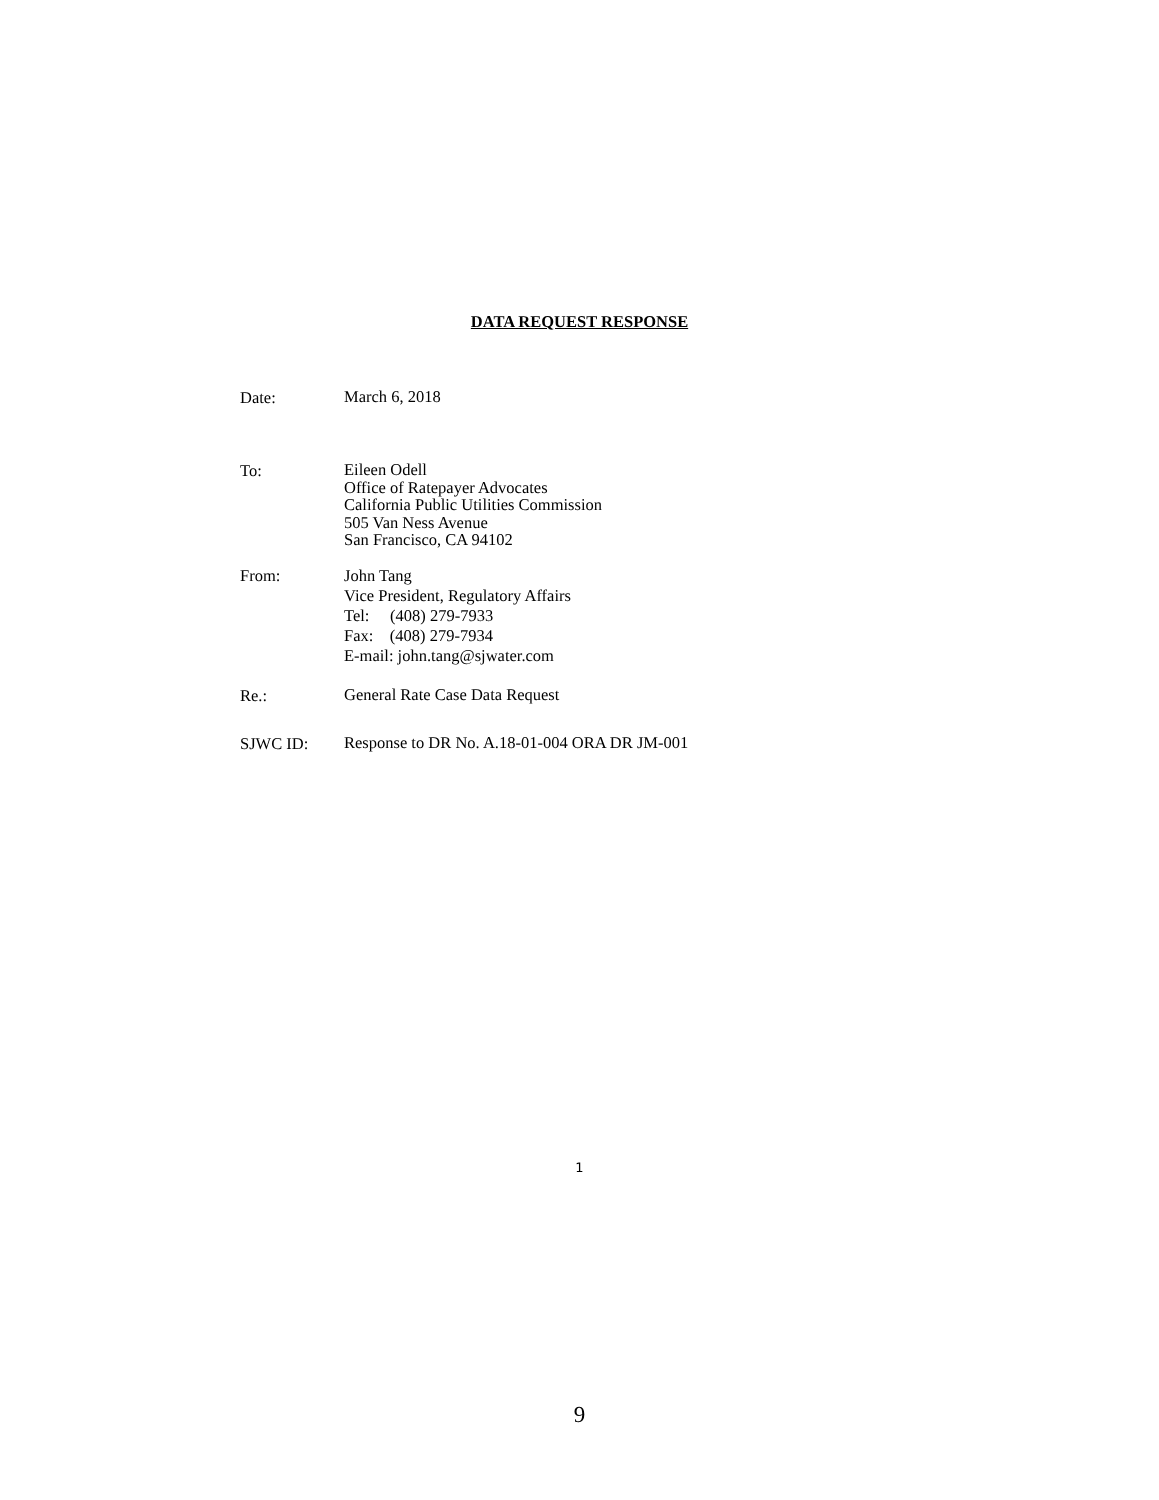DATA REQUEST RESPONSE
Date:
March 6, 2018
To:
Eileen Odell
Office of Ratepayer Advocates
California Public Utilities Commission
505 Van Ness Avenue
San Francisco, CA 94102
From:
John Tang
Vice President, Regulatory Affairs
Tel: (408) 279-7933
Fax: (408) 279-7934
E-mail: john.tang@sjwater.com
Re.:
General Rate Case Data Request
SJWC ID:
Response to DR No. A.18-01-004 ORA DR JM-001
1
9